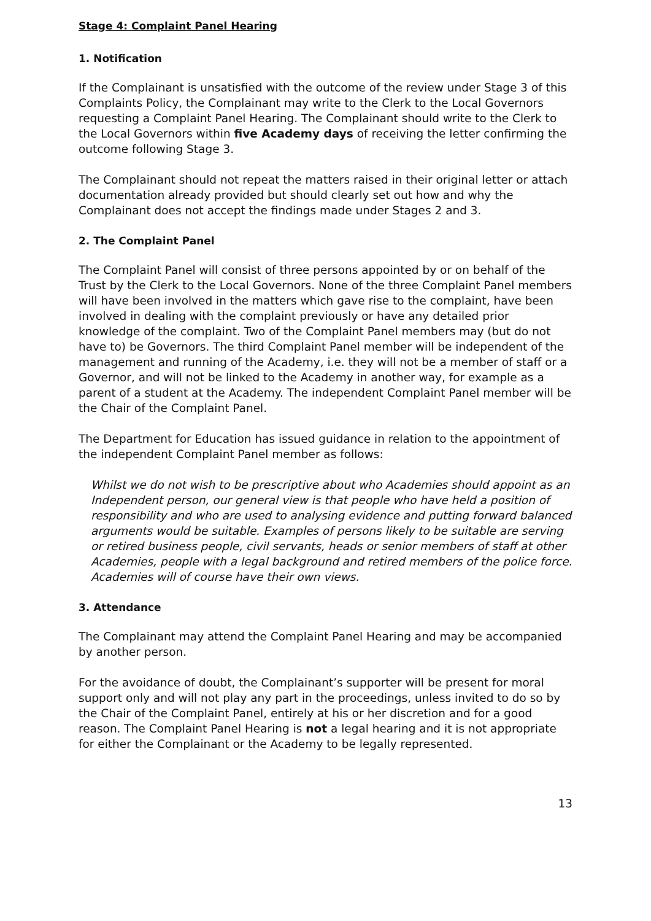Stage 4: Complaint Panel Hearing
1. Notification
If the Complainant is unsatisfied with the outcome of the review under Stage 3 of this Complaints Policy, the Complainant may write to the Clerk to the Local Governors requesting a Complaint Panel Hearing. The Complainant should write to the Clerk to the Local Governors within five Academy days of receiving the letter confirming the outcome following Stage 3.
The Complainant should not repeat the matters raised in their original letter or attach documentation already provided but should clearly set out how and why the Complainant does not accept the findings made under Stages 2 and 3.
2. The Complaint Panel
The Complaint Panel will consist of three persons appointed by or on behalf of the Trust by the Clerk to the Local Governors. None of the three Complaint Panel members will have been involved in the matters which gave rise to the complaint, have been involved in dealing with the complaint previously or have any detailed prior knowledge of the complaint. Two of the Complaint Panel members may (but do not have to) be Governors. The third Complaint Panel member will be independent of the management and running of the Academy, i.e. they will not be a member of staff or a Governor, and will not be linked to the Academy in another way, for example as a parent of a student at the Academy. The independent Complaint Panel member will be the Chair of the Complaint Panel.
The Department for Education has issued guidance in relation to the appointment of the independent Complaint Panel member as follows:
Whilst we do not wish to be prescriptive about who Academies should appoint as an Independent person, our general view is that people who have held a position of responsibility and who are used to analysing evidence and putting forward balanced arguments would be suitable. Examples of persons likely to be suitable are serving or retired business people, civil servants, heads or senior members of staff at other Academies, people with a legal background and retired members of the police force. Academies will of course have their own views.
3. Attendance
The Complainant may attend the Complaint Panel Hearing and may be accompanied by another person.
For the avoidance of doubt, the Complainant’s supporter will be present for moral support only and will not play any part in the proceedings, unless invited to do so by the Chair of the Complaint Panel, entirely at his or her discretion and for a good reason. The Complaint Panel Hearing is not a legal hearing and it is not appropriate for either the Complainant or the Academy to be legally represented.
13